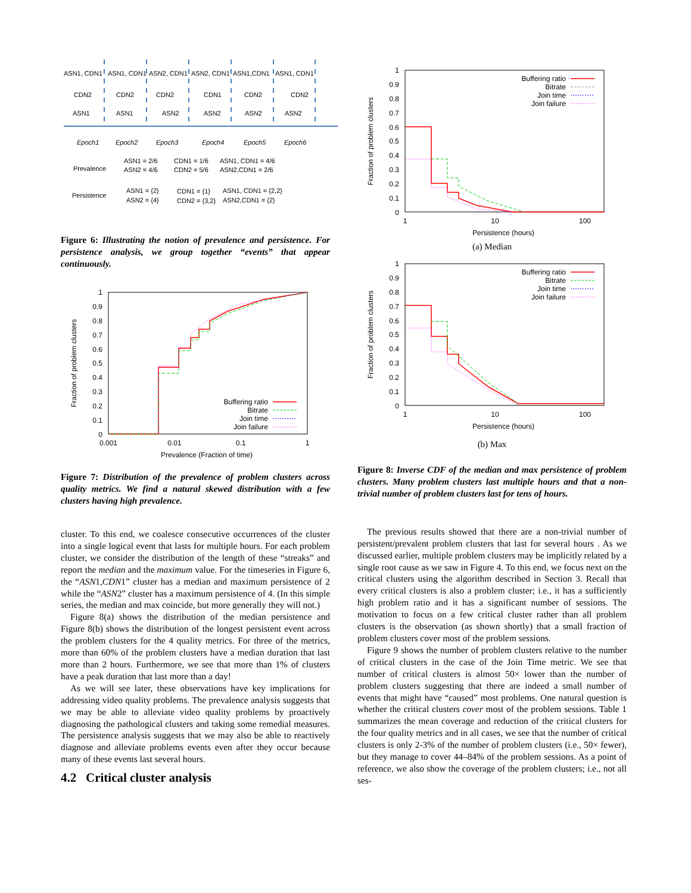ASN1, CDN1
ASN1, CDN1
ASN2, CDN1
ASN2, CDN1
ASN1,CDN1
ASN1, CDN1
CDN2
CDN2
CDN2
CDN1
CDN2
CDN2
ASN1
ASN1
ASN2
ASN2
ASN2
ASN2
Epoch1
Epoch2
Epoch3
Epoch4
Epoch5
Epoch6
Prevalence
ASN1 = 2/6
ASN2 = 4/6
CDN1 = 1/6
CDN2 = 5/6
ASN1, CDN1 = 4/6
ASN2,CDN1 = 2/6
Persistence
ASN1 = {2}
ASN2 = {4}
CDN1 = {1}
CDN2 = {3,2}
ASN1, CDN1 = {2,2}
ASN2,CDN1 = {2}
Figure 6: Illustrating the notion of prevalence and persistence. For persistence analysis, we group together “events” that appear continuously.
1
0.9
0.8
0.7
0.6
0.5
0.4
0.3
0.2
0.1
0
0.001
0.01
0.1
1
Prevalence (Fraction of time)
Fraction of problem clusters
Buffering ratio
Bitrate
Join time
Join failure
Figure 7: Distribution of the prevalence of problem clusters across quality metrics. We find a natural skewed distribution with a few clusters having high prevalence.
cluster. To this end, we coalesce consecutive occurrences of the cluster into a single logical event that lasts for multiple hours. For each problem cluster, we consider the distribution of the length of these “streaks” and report the median and the maximum value. For the timeseries in Figure 6, the “ASN1,CDN1” cluster has a median and maximum persistence of 2 while the “ASN2” cluster has a maximum persistence of 4. (In this simple series, the median and max coincide, but more generally they will not.)
Figure 8(a) shows the distribution of the median persistence and Figure 8(b) shows the distribution of the longest persistent event across the problem clusters for the 4 quality metrics. For three of the metrics, more than 60% of the problem clusters have a median duration that last more than 2 hours. Furthermore, we see that more than 1% of clusters have a peak duration that last more than a day!
As we will see later, these observations have key implications for addressing video quality problems. The prevalence analysis suggests that we may be able to alleviate video quality problems by proactively diagnosing the pathological clusters and taking some remedial measures. The persistence analysis suggests that we may also be able to reactively diagnose and alleviate problems events even after they occur because many of these events last several hours.
4.2 Critical cluster analysis
1
0.9
0.8
0.7
0.6
0.5
0.4
0.3
0.2
0.1
0
1
10
100
Persistence (hours)
Fraction of problem clusters
Buffering ratio
Bitrate
Join time
Join failure
(a) Median
1
0.9
0.8
0.7
0.6
0.5
0.4
0.3
0.2
0.1
0
1
10
100
Persistence (hours)
Fraction of problem clusters
Buffering ratio
Bitrate
Join time
Join failure
(b) Max
Figure 8: Inverse CDF of the median and max persistence of problem clusters. Many problem clusters last multiple hours and that a non-trivial number of problem clusters last for tens of hours.
The previous results showed that there are a non-trivial number of persistent/prevalent problem clusters that last for several hours . As we discussed earlier, multiple problem clusters may be implicitly related by a single root cause as we saw in Figure 4. To this end, we focus next on the critical clusters using the algorithm described in Section 3. Recall that every critical clusters is also a problem cluster; i.e., it has a sufficiently high problem ratio and it has a significant number of sessions. The motivation to focus on a few critical cluster rather than all problem clusters is the observation (as shown shortly) that a small fraction of problem clusters cover most of the problem sessions.
Figure 9 shows the number of problem clusters relative to the number of critical clusters in the case of the Join Time metric. We see that number of critical clusters is almost 50× lower than the number of problem clusters suggesting that there are indeed a small number of events that might have “caused” most problems. One natural question is whether the critical clusters cover most of the problem sessions. Table 1 summarizes the mean coverage and reduction of the critical clusters for the four quality metrics and in all cases, we see that the number of critical clusters is only 2-3% of the number of problem clusters (i.e., 50× fewer), but they manage to cover 44–84% of the problem sessions. As a point of reference, we also show the coverage of the problem clusters; i.e., not all ses-